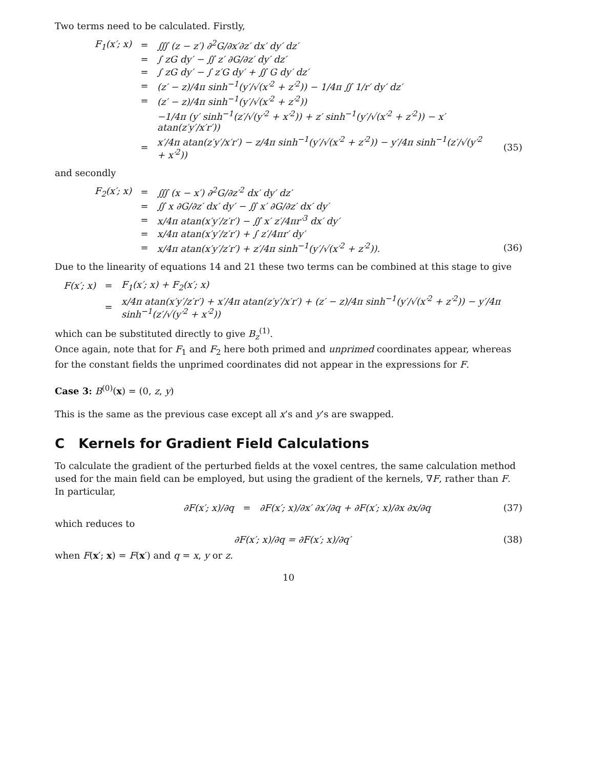Two terms need to be calculated. Firstly,
F<sub>1</sub>(x′; x) = ∭ (z − z′) ∂<sup>2</sup>G/∂x′∂z′ dx′ dy′ dz′
= ∫ zG dy′ − ∬ z′ ∂G/∂z′ dy′ dz′
= ∫ zG dy′ − ∫ z′G dy′ + ∬ G dy′ dz′
= (z′ − z)/4π sinh<sup>−1</sup>(y′/√(x′<sup>2</sup> + z′<sup>2</sup>)) − 1/4π ∬ 1/r′ dy′ dz′
= (z′ − z)/4π sinh<sup>−1</sup>(y′/√(x′<sup>2</sup> + z′<sup>2</sup>))
−1/4π (y′ sinh<sup>−1</sup>(z′/√(y′<sup>2</sup> + x′<sup>2</sup>)) + z′ sinh<sup>−1</sup>(y′/√(x′<sup>2</sup> + z′<sup>2</sup>)) − x′ atan(z′y′/x′r′))
= x′/4π atan(z′y′/x′r′) − z/4π sinh<sup>−1</sup>(y′/√(x′<sup>2</sup> + z′<sup>2</sup>)) − y′/4π sinh<sup>−1</sup>(z′/√(y′<sup>2</sup> + x′<sup>2</sup>)) (35)
and secondly
F<sub>2</sub>(x′; x) = ∭ (x − x′) ∂<sup>2</sup>G/∂z′<sup>2</sup> dx′ dy′ dz′
= ∬ x ∂G/∂z′ dx′ dy′ − ∬ x′ ∂G/∂z′ dx′ dy′
= x/4π atan(x′y′/z′r′) − ∬ x′ z′/4πr′<sup>3</sup> dx′ dy′
= x/4π atan(x′y′/z′r′) + ∫ z′/4πr′ dy′
= x/4π atan(x′y′/z′r′) + z′/4π sinh<sup>−1</sup>(y′/√(x′<sup>2</sup> + z′<sup>2</sup>)). (36)
Due to the linearity of equations 14 and 21 these two terms can be combined at this stage to give
F(x′; x) = F<sub>1</sub>(x′; x) + F<sub>2</sub>(x′; x)
= x/4π atan(x′y′/z′r′) + x′/4π atan(z′y′/x′r′) + (z′ − z)/4π sinh<sup>−1</sup>(y′/√(x′<sup>2</sup> + z′<sup>2</sup>)) − y′/4π sinh<sup>−1</sup>(z′/√(y′<sup>2</sup> + x′<sup>2</sup>))
which can be substituted directly to give B<sub>z</sub><sup>(1)</sup>.
Once again, note that for F<sub>1</sub> and F<sub>2</sub> here both primed and unprimed coordinates appear, whereas for the constant fields the unprimed coordinates did not appear in the expressions for F.
Case 3: B<sup>(0)</sup>(x) = (0, z, y)
This is the same as the previous case except all x’s and y’s are swapped.
C Kernels for Gradient Field Calculations
To calculate the gradient of the perturbed fields at the voxel centres, the same calculation method used for the main field can be employed, but using the gradient of the kernels, ∇F, rather than F. In particular,
∂F(x′; x)/∂q = ∂F(x′; x)/∂x′ ∂x′/∂q + ∂F(x′; x)/∂x ∂x/∂q (37)
which reduces to
∂F(x′; x)/∂q = ∂F(x′; x)/∂q′ (38)
when F(x′; x) = F(x′) and q = x, y or z.
10